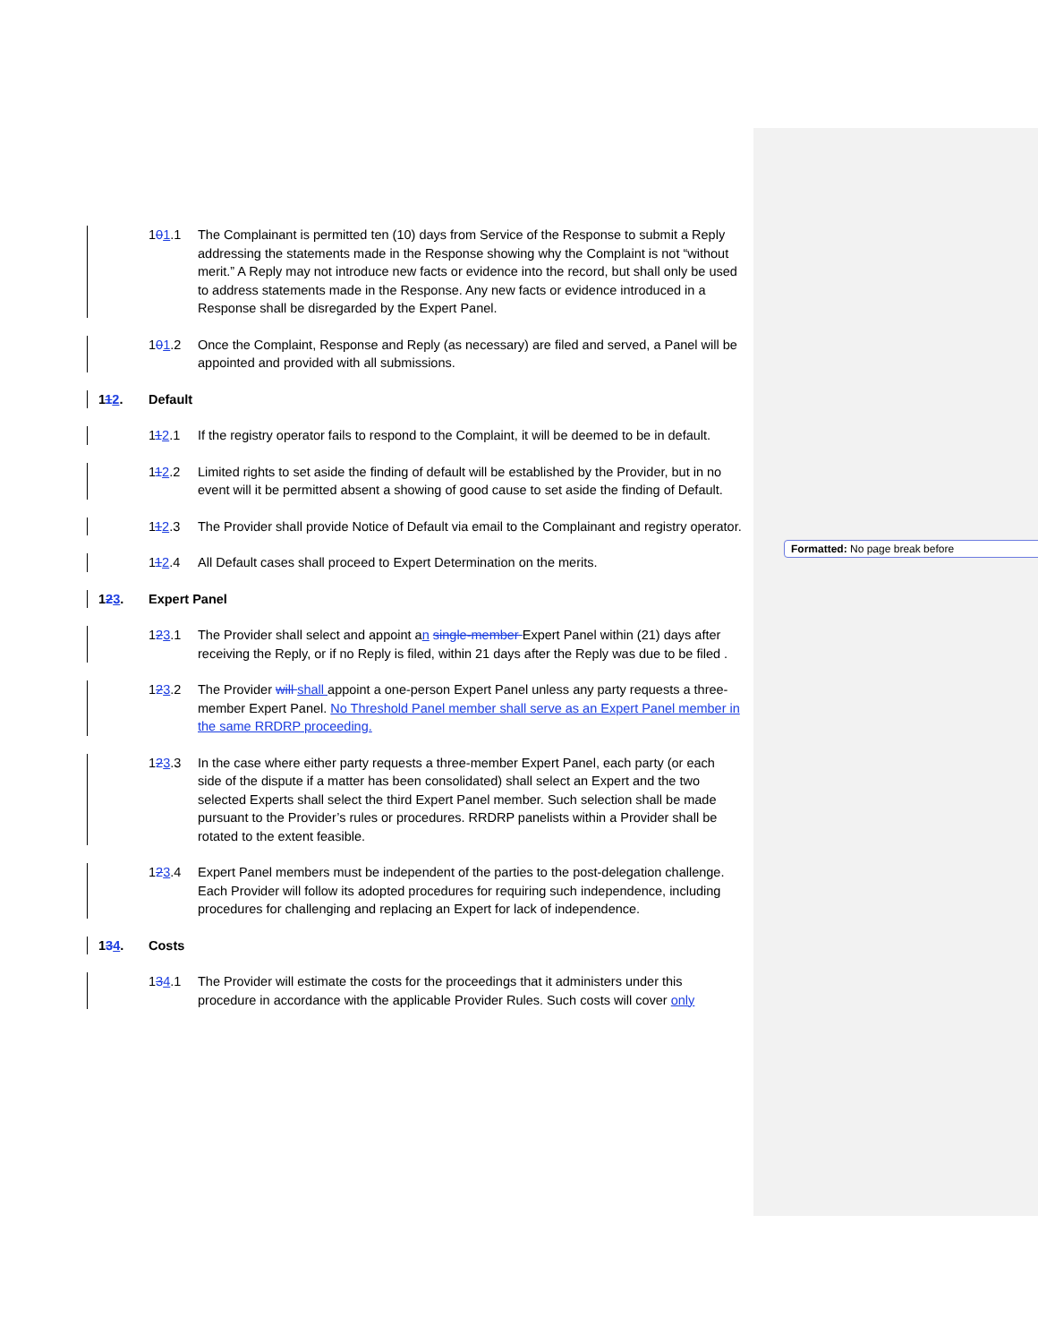Formatted: No page break before
101.1 The Complainant is permitted ten (10) days from Service of the Response to submit a Reply addressing the statements made in the Response showing why the Complaint is not “without merit.” A Reply may not introduce new facts or evidence into the record, but shall only be used to address statements made in the Response. Any new facts or evidence introduced in a Response shall be disregarded by the Expert Panel.
101.2 Once the Complaint, Response and Reply (as necessary) are filed and served, a Panel will be appointed and provided with all submissions.
112. Default
112.1 If the registry operator fails to respond to the Complaint, it will be deemed to be in default.
112.2 Limited rights to set aside the finding of default will be established by the Provider, but in no event will it be permitted absent a showing of good cause to set aside the finding of Default.
112.3 The Provider shall provide Notice of Default via email to the Complainant and registry operator.
112.4 All Default cases shall proceed to Expert Determination on the merits.
123. Expert Panel
123.1 The Provider shall select and appoint an single-member Expert Panel within (21) days after receiving the Reply, or if no Reply is filed, within 21 days after the Reply was due to be filed .
123.2 The Provider will shall appoint a one-person Expert Panel unless any party requests a three-member Expert Panel. No Threshold Panel member shall serve as an Expert Panel member in the same RRDRP proceeding.
123.3 In the case where either party requests a three-member Expert Panel, each party (or each side of the dispute if a matter has been consolidated) shall select an Expert and the two selected Experts shall select the third Expert Panel member. Such selection shall be made pursuant to the Provider’s rules or procedures. RRDRP panelists within a Provider shall be rotated to the extent feasible.
123.4 Expert Panel members must be independent of the parties to the post-delegation challenge. Each Provider will follow its adopted procedures for requiring such independence, including procedures for challenging and replacing an Expert for lack of independence.
134. Costs
134.1 The Provider will estimate the costs for the proceedings that it administers under this procedure in accordance with the applicable Provider Rules. Such costs will cover only